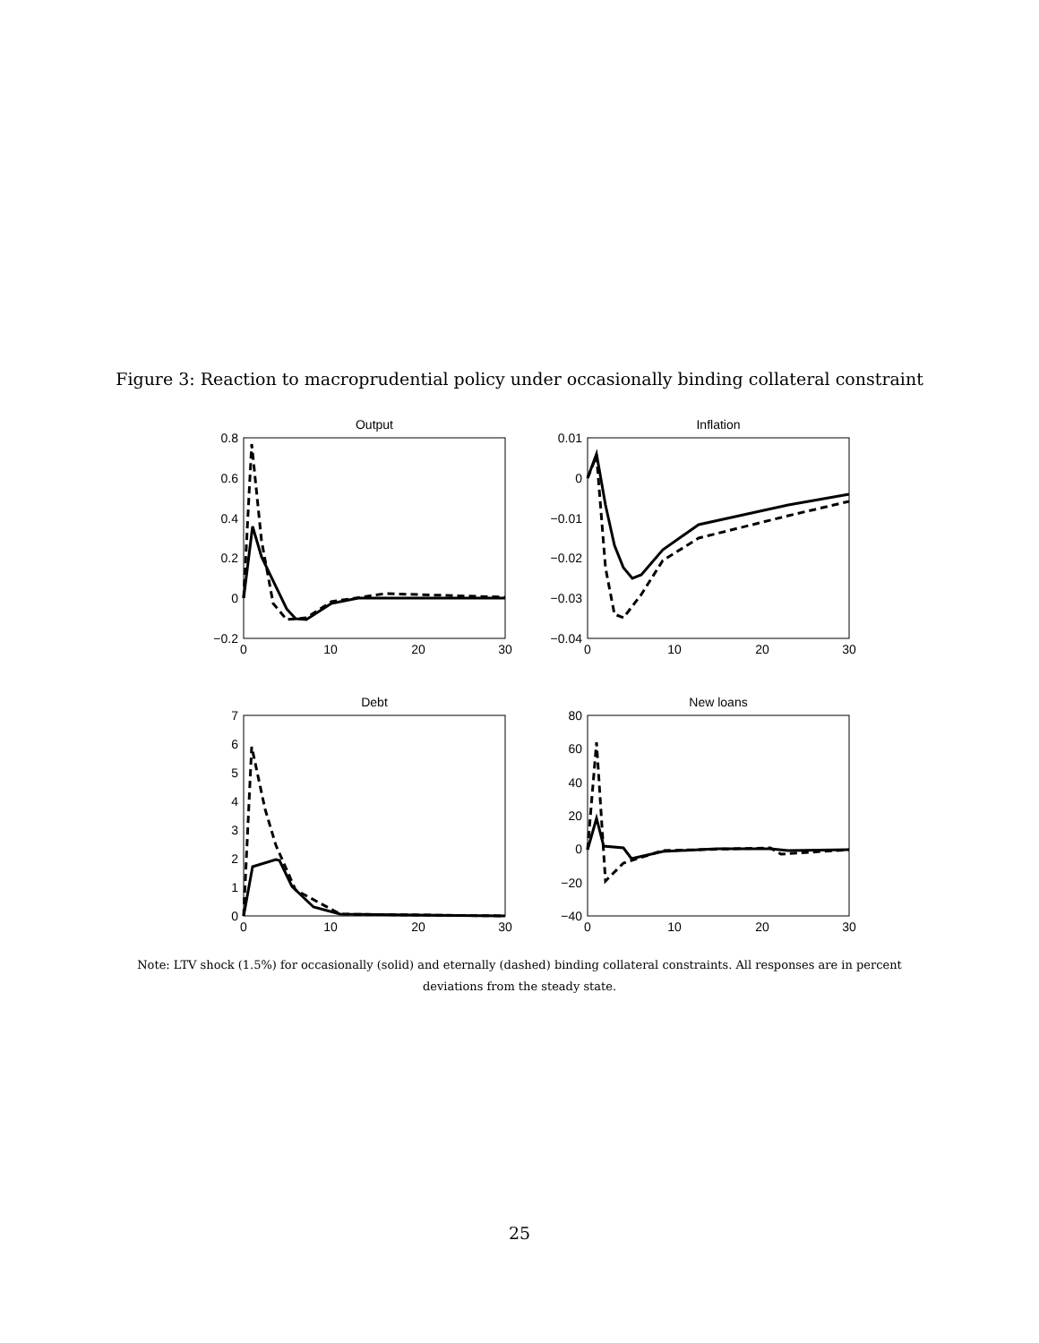Figure 3: Reaction to macroprudential policy under occasionally binding collateral constraint
Output
Inflation
Debt
New loans
0.8
0.6
0.4
0.2
0
−0.2
0.01
0
−0.01
−0.02
−0.03
−0.04
7
6
5
4
3
2
1
0
80
60
40
20
0
−20
−40
0
10
20
30
0
10
20
30
0
10
20
30
0
10
20
30
Note: LTV shock (1.5%) for occasionally (solid) and eternally (dashed) binding collateral constraints. All responses are in percent deviations from the steady state.
25